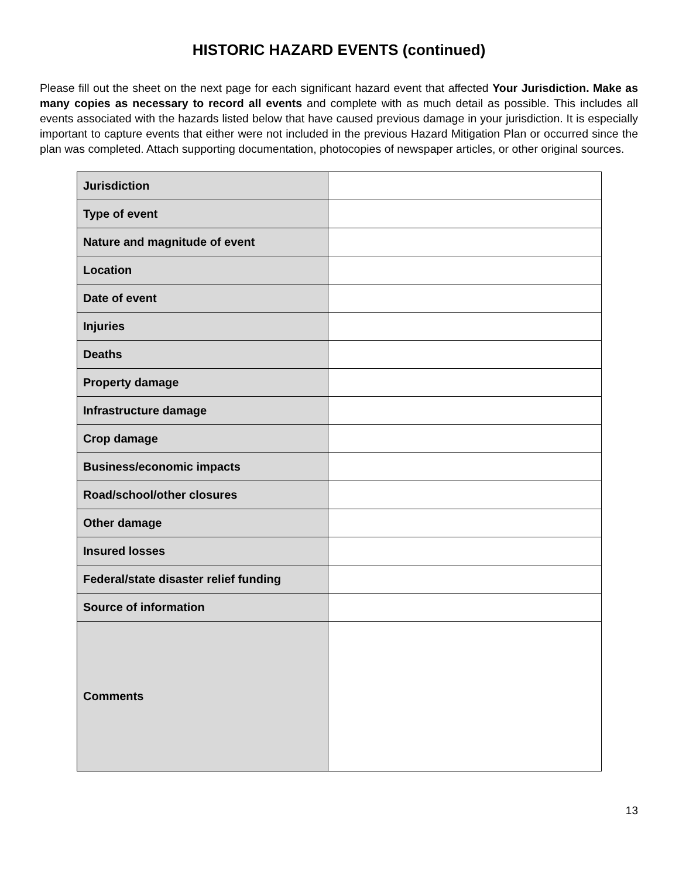HISTORIC HAZARD EVENTS (continued)
Please fill out the sheet on the next page for each significant hazard event that affected Your Jurisdiction. Make as many copies as necessary to record all events and complete with as much detail as possible. This includes all events associated with the hazards listed below that have caused previous damage in your jurisdiction. It is especially important to capture events that either were not included in the previous Hazard Mitigation Plan or occurred since the plan was completed. Attach supporting documentation, photocopies of newspaper articles, or other original sources.
| Jurisdiction | |
| Type of event | |
| Nature and magnitude of event | |
| Location | |
| Date of event | |
| Injuries | |
| Deaths | |
| Property damage | |
| Infrastructure damage | |
| Crop damage | |
| Business/economic impacts | |
| Road/school/other closures | |
| Other damage | |
| Insured losses | |
| Federal/state disaster relief funding | |
| Source of information | |
| Comments | |
13